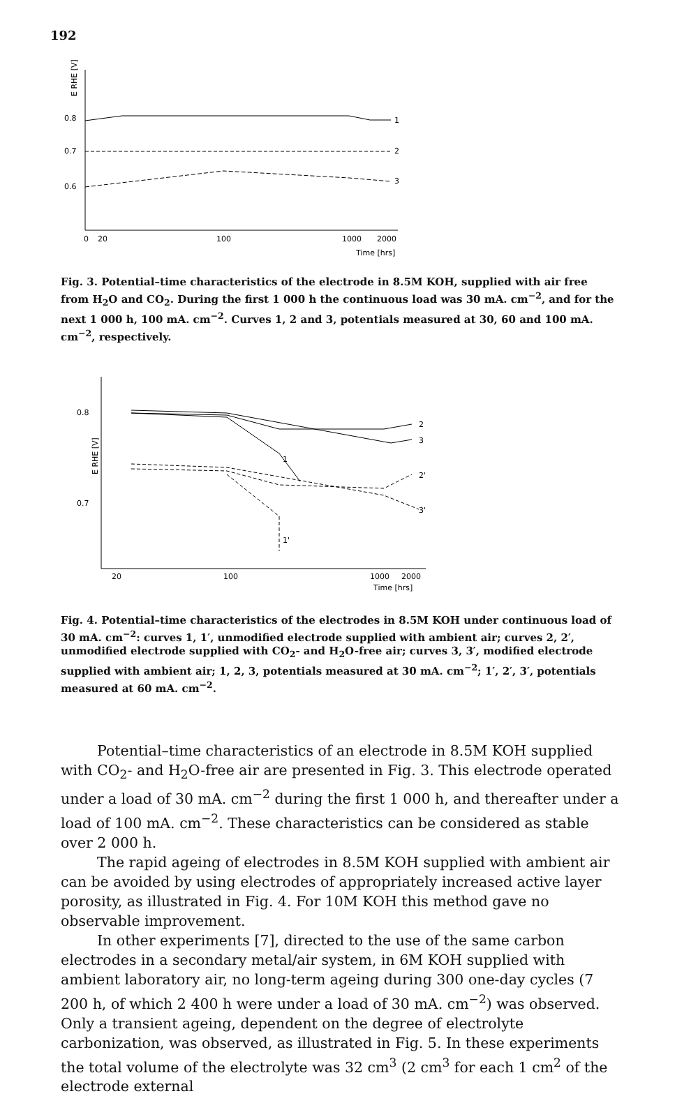192
0.8
0.7
0.6
E RHE [V]
1
2
3
0
20
100
1000
2000
Time [hrs]
Fig. 3. Potential–time characteristics of the electrode in 8.5M KOH, supplied with air free from H<sub>2</sub>O and CO<sub>2</sub>. During the first 1 000 h the continuous load was 30 mA. cm<sup>−2</sup>, and for the next 1 000 h, 100 mA. cm<sup>−2</sup>. Curves 1, 2 and 3, potentials measured at 30, 60 and 100 mA. cm<sup>−2</sup>, respectively.
0.8
0.7
E RHE [V]
2
3
2'
3'
1
1'
20
100
1000
2000
Time [hrs]
Fig. 4. Potential–time characteristics of the electrodes in 8.5M KOH under continuous load of 30 mA. cm<sup>−2</sup>: curves 1, 1′, unmodified electrode supplied with ambient air; curves 2, 2′, unmodified electrode supplied with CO<sub>2</sub>- and H<sub>2</sub>O-free air; curves 3, 3′, modified electrode supplied with ambient air; 1, 2, 3, potentials measured at 30 mA. cm<sup>−2</sup>; 1′, 2′, 3′, potentials measured at 60 mA. cm<sup>−2</sup>.
Potential–time characteristics of an electrode in 8.5M KOH supplied with CO<sub>2</sub>- and H<sub>2</sub>O-free air are presented in Fig. 3. This electrode operated under a load of 30 mA. cm<sup>−2</sup> during the first 1 000 h, and thereafter under a load of 100 mA. cm<sup>−2</sup>. These characteristics can be considered as stable over 2 000 h.
The rapid ageing of electrodes in 8.5M KOH supplied with ambient air can be avoided by using electrodes of appropriately increased active layer porosity, as illustrated in Fig. 4. For 10M KOH this method gave no observable improvement.
In other experiments [7], directed to the use of the same carbon electrodes in a secondary metal/air system, in 6M KOH supplied with ambient laboratory air, no long-term ageing during 300 one-day cycles (7 200 h, of which 2 400 h were under a load of 30 mA. cm<sup>−2</sup>) was observed. Only a transient ageing, dependent on the degree of electrolyte carbonization, was observed, as illustrated in Fig. 5. In these experiments the total volume of the electrolyte was 32 cm<sup>3</sup> (2 cm<sup>3</sup> for each 1 cm<sup>2</sup> of the electrode external